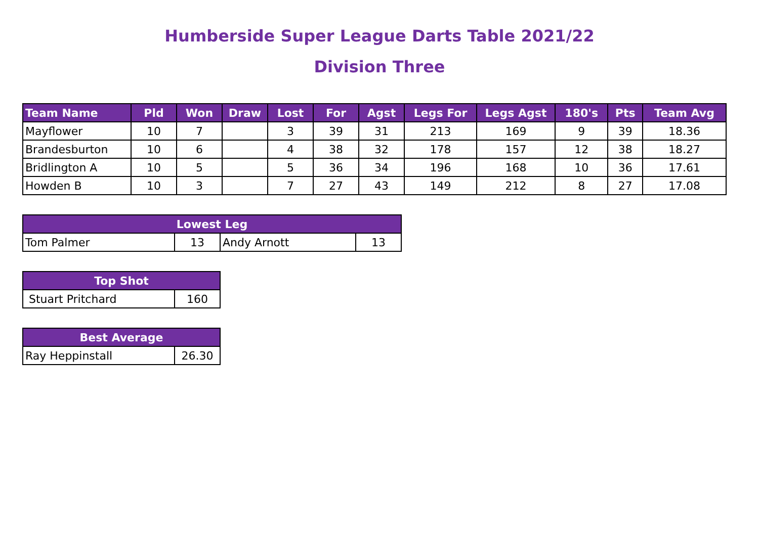Humberside Super League Darts Table 2021/22
Division Three
| Team Name | Pld | Won | Draw | Lost | For | Agst | Legs For | Legs Agst | 180's | Pts | Team Avg |
| --- | --- | --- | --- | --- | --- | --- | --- | --- | --- | --- | --- |
| Mayflower | 10 | 7 | | 3 | 39 | 31 | 213 | 169 | 9 | 39 | 18.36 |
| Brandesburton | 10 | 6 | | 4 | 38 | 32 | 178 | 157 | 12 | 38 | 18.27 |
| Bridlington A | 10 | 5 | | 5 | 36 | 34 | 196 | 168 | 10 | 36 | 17.61 |
| Howden B | 10 | 3 | | 7 | 27 | 43 | 149 | 212 | 8 | 27 | 17.08 |
| Lowest Leg | | | |
| --- | --- | --- | --- |
| Tom Palmer | 13 | Andy Arnott | 13 |
| Top Shot | |
| --- | --- |
| Stuart Pritchard | 160 |
| Best Average | |
| --- | --- |
| Ray Heppinstall | 26.30 |